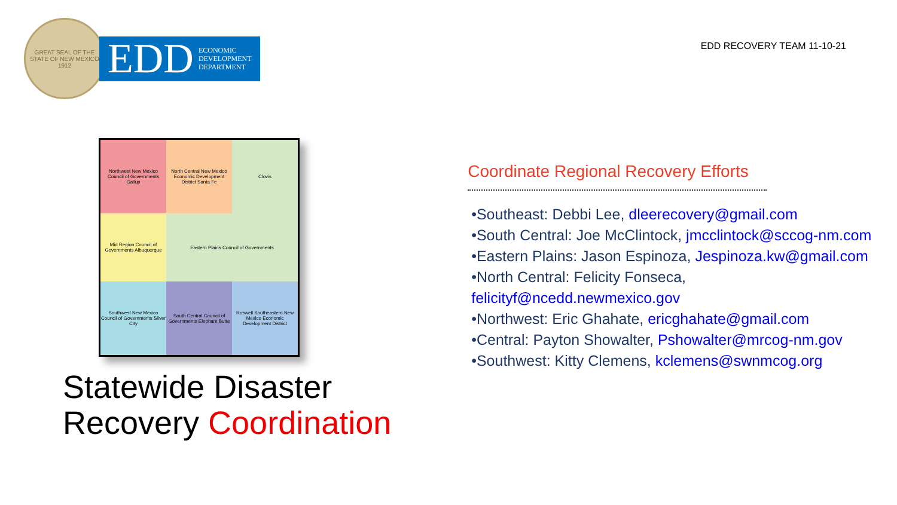GREAT SEAL OF THE STATE OF NEW MEXICO 1912
EDD ECONOMIC
DEVELOPMENT
DEPARTMENT
EDD RECOVERY TEAM 11-10-21
Northwest New Mexico Council of Governments Gallup
North Central New Mexico Economic Development District Santa Fe
Clovis
Mid Region Council of Governments Albuquerque
Eastern Plains Council of Governments
Southwest New Mexico Council of Governments Silver City
South Central Council of Governments Elephant Butte
Roswell Southeastern New Mexico Economic Development District
Statewide Disaster
Recovery Coordination
Coordinate Regional Recovery Efforts
•Southeast: Debbi Lee, dleerecovery@gmail.com
•South Central: Joe McClintock, jmcclintock@sccog-nm.com
•Eastern Plains: Jason Espinoza, Jespinoza.kw@gmail.com
•North Central: Felicity Fonseca, felicityf@ncedd.newmexico.gov
•Northwest: Eric Ghahate, ericghahate@gmail.com
•Central: Payton Showalter, Pshowalter@mrcog-nm.gov
•Southwest: Kitty Clemens, kclemens@swnmcog.org